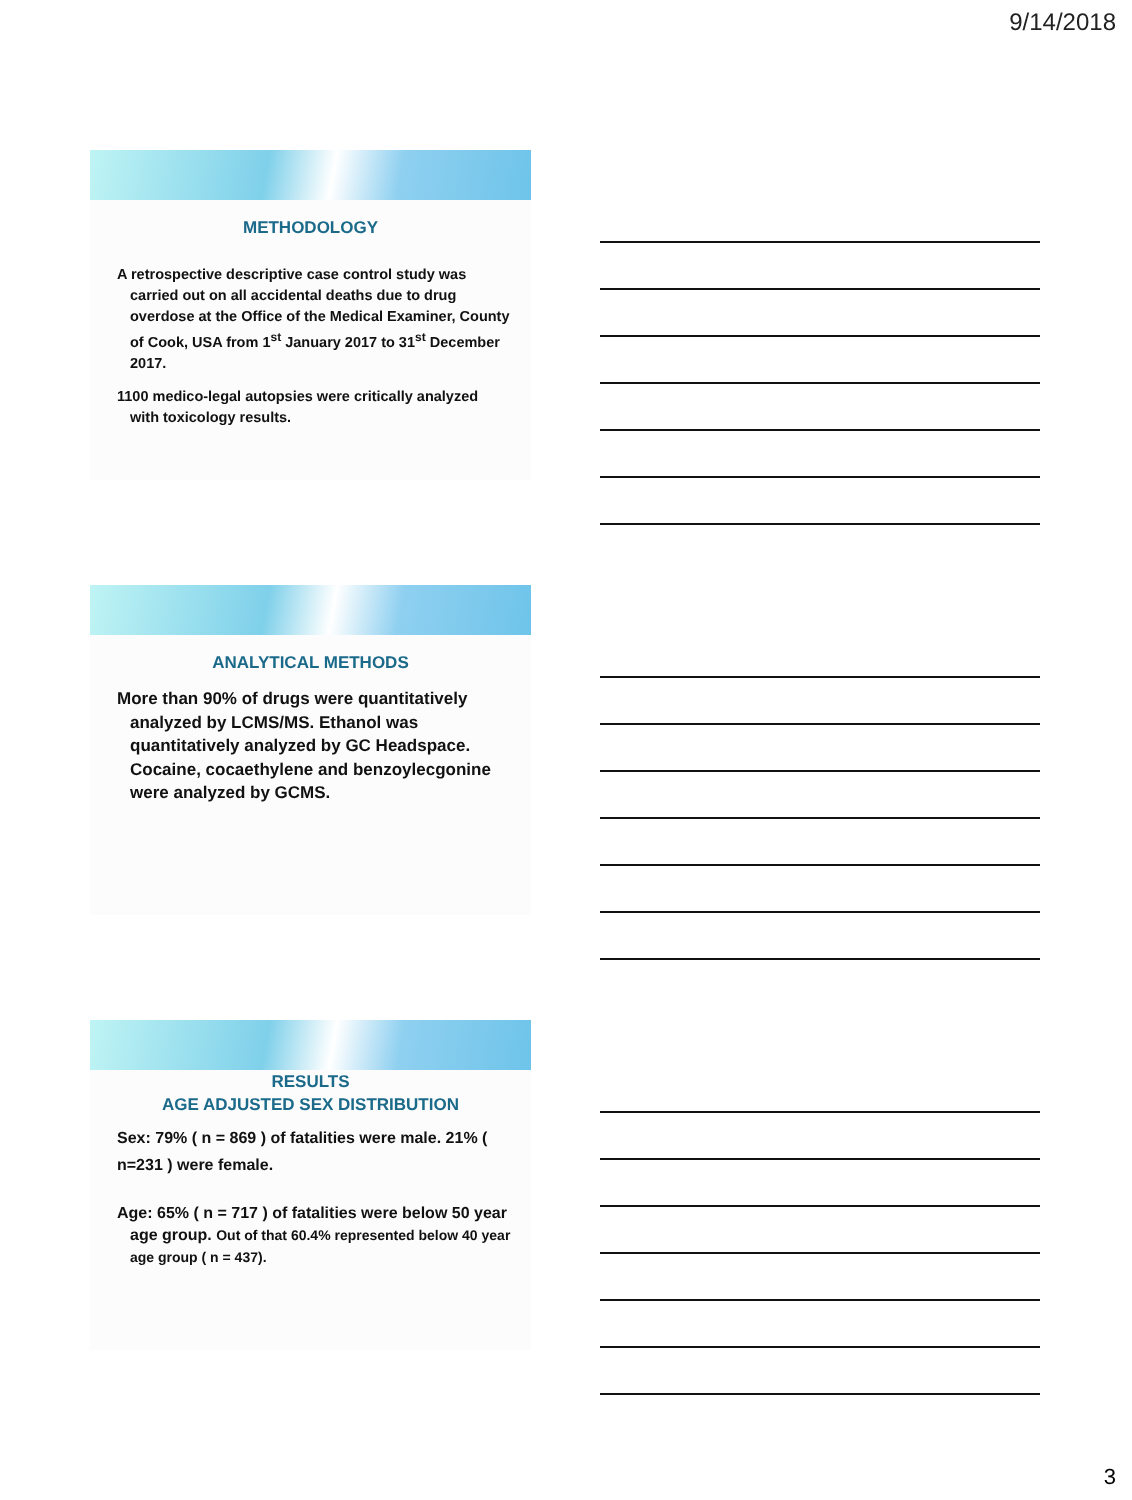9/14/2018
METHODOLOGY
A retrospective descriptive case control study was carried out on all accidental deaths due to drug overdose at the Office of the Medical Examiner, County of Cook, USA from 1<sup>st</sup> January 2017 to 31<sup>st</sup> December 2017.
1100 medico-legal autopsies were critically analyzed with toxicology results.
ANALYTICAL METHODS
More than 90% of drugs were quantitatively analyzed by LCMS/MS. Ethanol was quantitatively analyzed by GC Headspace. Cocaine, cocaethylene and benzoylecgonine were analyzed by GCMS.
RESULTS
AGE ADJUSTED SEX DISTRIBUTION
Sex: 79% ( n = 869 ) of fatalities were male. 21% ( n=231 ) were female.
Age: 65% ( n = 717 ) of fatalities were below 50 year age group. Out of that 60.4% represented below 40 year age group ( n = 437).
3